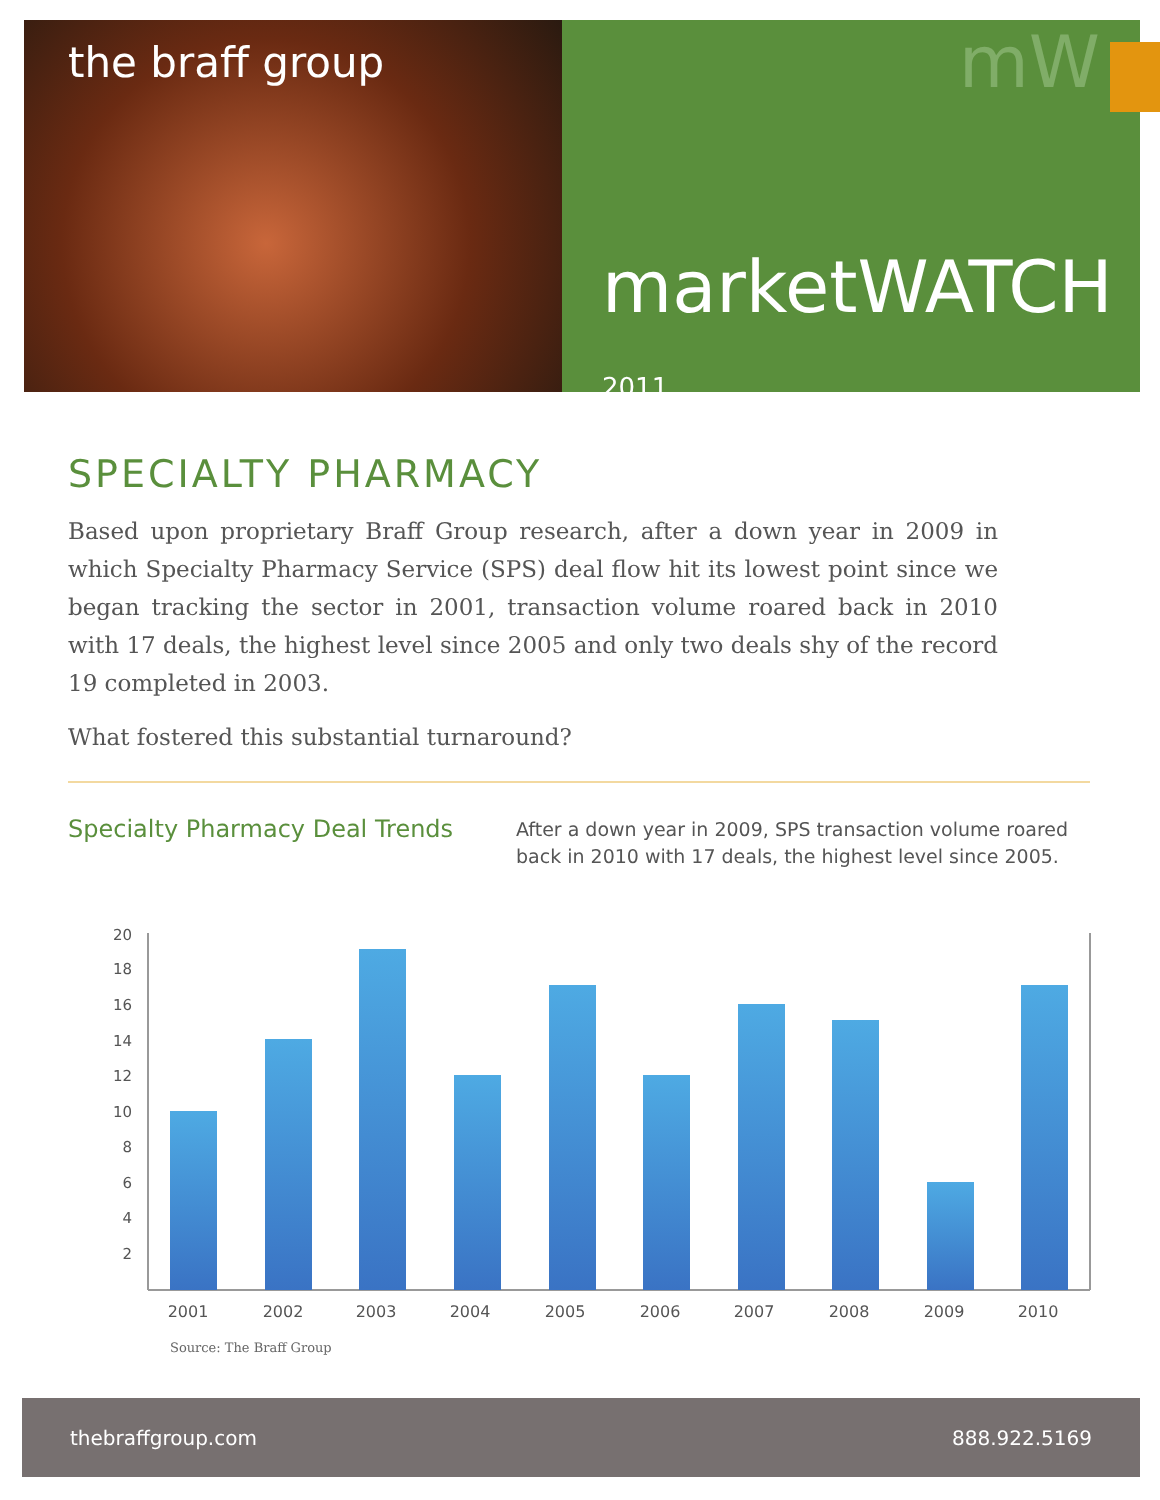the braff group
mW
marketWATCH 2011
SPECIALTY PHARMACY
Based upon proprietary Braff Group research, after a down year in 2009 in which Specialty Pharmacy Service (SPS) deal flow hit its lowest point since we began tracking the sector in 2001, transaction volume roared back in 2010 with 17 deals, the highest level since 2005 and only two deals shy of the record 19 completed in 2003.
What fostered this substantial turnaround?
Specialty Pharmacy Deal Trends
After a down year in 2009, SPS transaction volume roared back in 2010 with 17 deals, the highest level since 2005.
20
18
16
14
12
10
8
6
4
2
2001
2002
2003
2004
2005
2006
2007
2008
2009
2010
Source: The Braff Group
thebraffgroup.com 888.922.5169